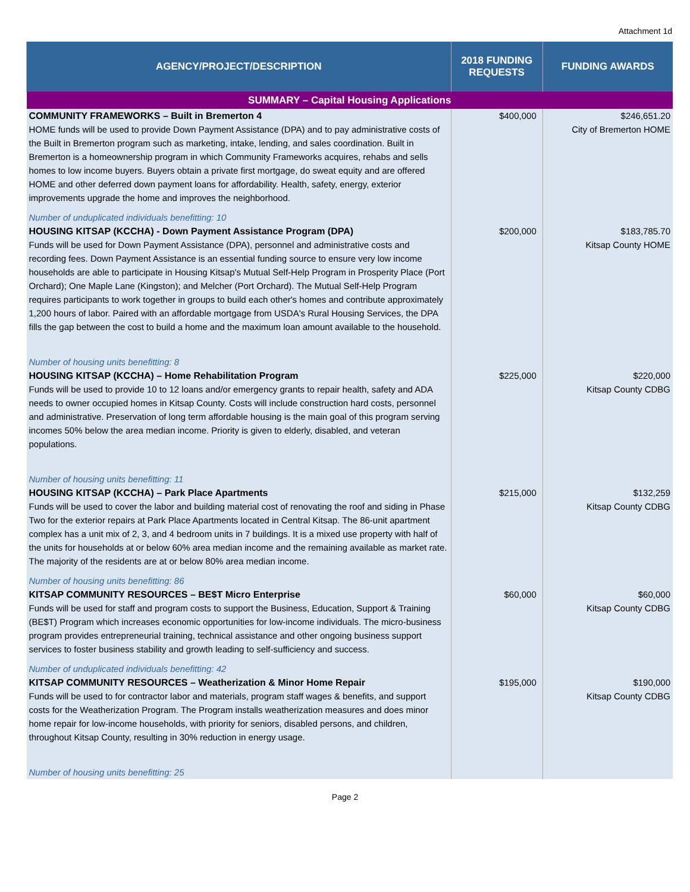Attachment 1d
| AGENCY/PROJECT/DESCRIPTION | 2018 FUNDING REQUESTS | FUNDING AWARDS |
| --- | --- | --- |
| SUMMARY – Capital Housing Applications | | |
| COMMUNITY FRAMEWORKS – Built in Bremerton 4 HOME funds will be used to provide Down Payment Assistance (DPA) and to pay administrative costs of the Built in Bremerton program such as marketing, intake, lending, and sales coordination. Built in Bremerton is a homeownership program in which Community Frameworks acquires, rehabs and sells homes to low income buyers. Buyers obtain a private first mortgage, do sweat equity and are offered HOME and other deferred down payment loans for affordability. Health, safety, energy, exterior improvements upgrade the home and improves the neighborhood. Number of unduplicated individuals benefitting: 10 | $400,000 | $246,651.20 City of Bremerton HOME |
| HOUSING KITSAP (KCCHA) - Down Payment Assistance Program (DPA) Funds will be used for Down Payment Assistance (DPA), personnel and administrative costs and recording fees. Down Payment Assistance is an essential funding source to ensure very low income households are able to participate in Housing Kitsap's Mutual Self-Help Program in Prosperity Place (Port Orchard); One Maple Lane (Kingston); and Melcher (Port Orchard). The Mutual Self-Help Program requires participants to work together in groups to build each other's homes and contribute approximately 1,200 hours of labor. Paired with an affordable mortgage from USDA's Rural Housing Services, the DPA fills the gap between the cost to build a home and the maximum loan amount available to the household. Number of housing units benefitting: 8 | $200,000 | $183,785.70 Kitsap County HOME |
| HOUSING KITSAP (KCCHA) – Home Rehabilitation Program Funds will be used to provide 10 to 12 loans and/or emergency grants to repair health, safety and ADA needs to owner occupied homes in Kitsap County. Costs will include construction hard costs, personnel and administrative. Preservation of long term affordable housing is the main goal of this program serving incomes 50% below the area median income. Priority is given to elderly, disabled, and veteran populations. Number of housing units benefitting: 11 | $225,000 | $220,000 Kitsap County CDBG |
| HOUSING KITSAP (KCCHA) – Park Place Apartments Funds will be used to cover the labor and building material cost of renovating the roof and siding in Phase Two for the exterior repairs at Park Place Apartments located in Central Kitsap. The 86-unit apartment complex has a unit mix of 2, 3, and 4 bedroom units in 7 buildings. It is a mixed use property with half of the units for households at or below 60% area median income and the remaining available as market rate. The majority of the residents are at or below 80% area median income. Number of housing units benefitting: 86 | $215,000 | $132,259 Kitsap County CDBG |
| KITSAP COMMUNITY RESOURCES – BE$T Micro Enterprise Funds will be used for staff and program costs to support the Business, Education, Support & Training (BE$T) Program which increases economic opportunities for low-income individuals. The micro-business program provides entrepreneurial training, technical assistance and other ongoing business support services to foster business stability and growth leading to self-sufficiency and success. Number of unduplicated individuals benefitting: 42 | $60,000 | $60,000 Kitsap County CDBG |
| KITSAP COMMUNITY RESOURCES – Weatherization & Minor Home Repair Funds will be used to for contractor labor and materials, program staff wages & benefits, and support costs for the Weatherization Program. The Program installs weatherization measures and does minor home repair for low-income households, with priority for seniors, disabled persons, and children, throughout Kitsap County, resulting in 30% reduction in energy usage. Number of housing units benefitting: 25 | $195,000 | $190,000 Kitsap County CDBG |
Page 2